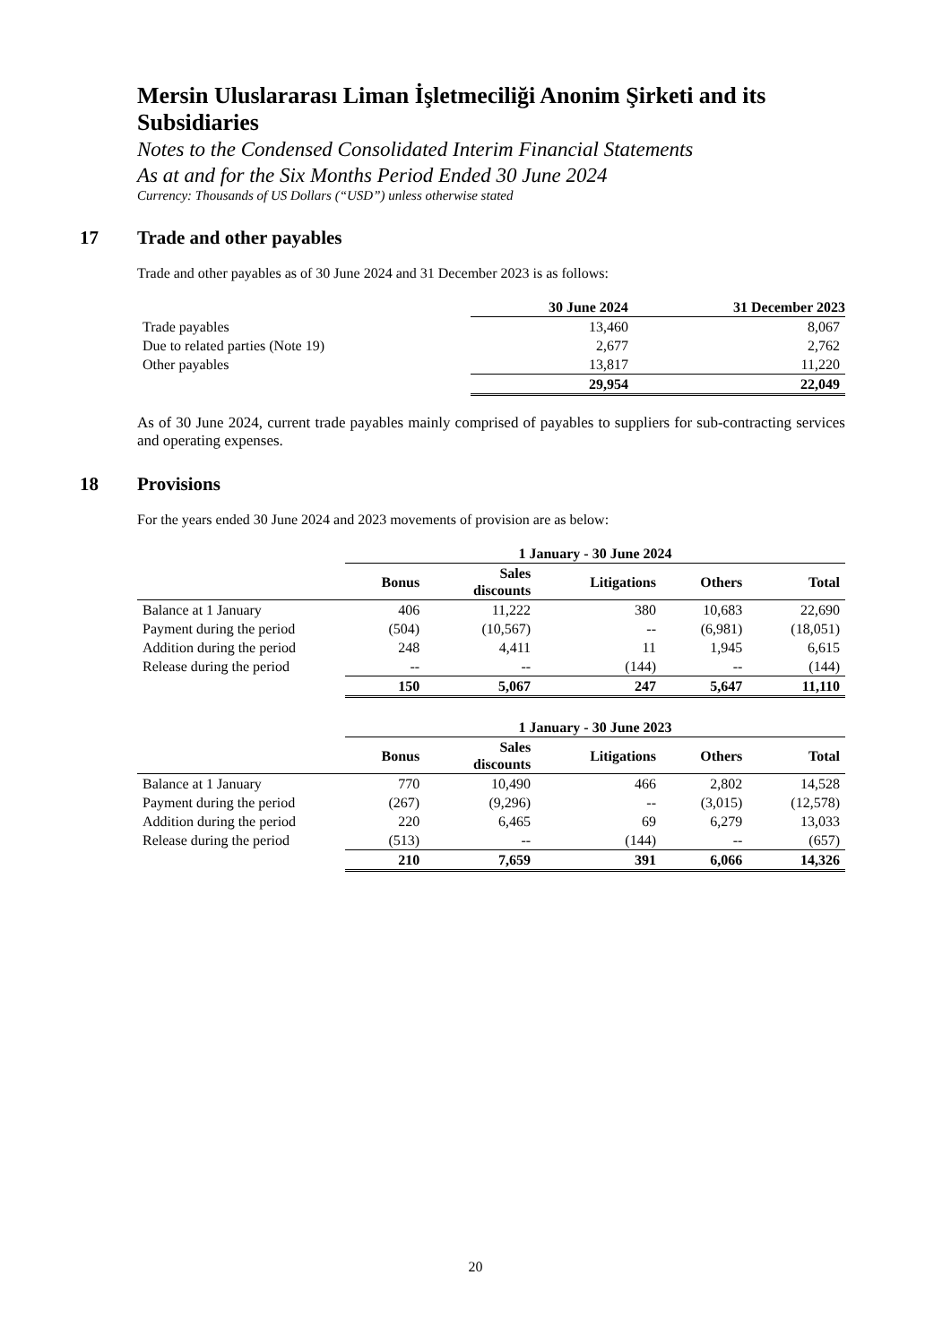Mersin Uluslararası Liman İşletmeciliği Anonim Şirketi and its Subsidiaries
Notes to the Condensed Consolidated Interim Financial Statements
As at and for the Six Months Period Ended 30 June 2024
Currency: Thousands of US Dollars (“USD”) unless otherwise stated
17 Trade and other payables
Trade and other payables as of 30 June 2024 and 31 December 2023 is as follows:
| | 30 June 2024 | 31 December 2023 |
| Trade payables | 13,460 | 8,067 |
| Due to related parties (Note 19) | 2,677 | 2,762 |
| Other payables | 13,817 | 11,220 |
| | 29,954 | 22,049 |
As of 30 June 2024, current trade payables mainly comprised of payables to suppliers for sub-contracting services and operating expenses.
18 Provisions
For the years ended 30 June 2024 and 2023 movements of provision are as below:
| | 1 January - 30 June 2024 | | | | |
| | Bonus | Sales discounts | Litigations | Others | Total |
| Balance at 1 January | 406 | 11,222 | 380 | 10,683 | 22,690 |
| Payment during the period | (504) | (10,567) | -- | (6,981) | (18,051) |
| Addition during the period | 248 | 4,411 | 11 | 1,945 | 6,615 |
| Release during the period | -- | -- | (144) | -- | (144) |
| | 150 | 5,067 | 247 | 5,647 | 11,110 |
| | 1 January - 30 June 2023 | | | | |
| | Bonus | Sales discounts | Litigations | Others | Total |
| Balance at 1 January | 770 | 10,490 | 466 | 2,802 | 14,528 |
| Payment during the period | (267) | (9,296) | -- | (3,015) | (12,578) |
| Addition during the period | 220 | 6,465 | 69 | 6,279 | 13,033 |
| Release during the period | (513) | -- | (144) | -- | (657) |
| | 210 | 7,659 | 391 | 6,066 | 14,326 |
20